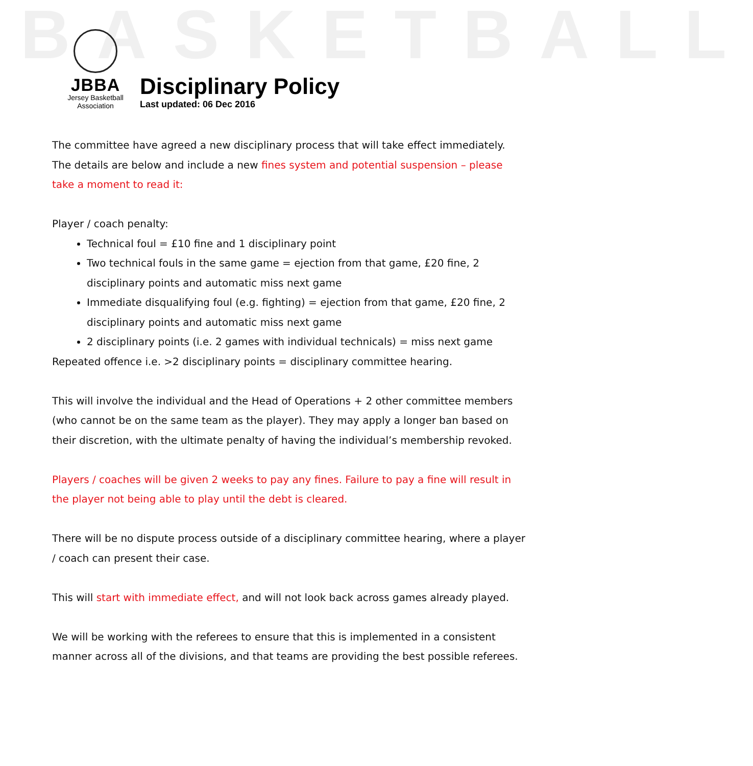BASKETBALL
JBBA
Jersey Basketball
Association
Disciplinary Policy
Last updated: 06 Dec 2016
The committee have agreed a new disciplinary process that will take effect immediately. The details are below and include a new fines system and potential suspension – please take a moment to read it:
Player / coach penalty:
Technical foul = £10 fine and 1 disciplinary point
Two technical fouls in the same game = ejection from that game, £20 fine, 2 disciplinary points and automatic miss next game
Immediate disqualifying foul (e.g. fighting) = ejection from that game, £20 fine, 2 disciplinary points and automatic miss next game
2 disciplinary points (i.e. 2 games with individual technicals) = miss next game
Repeated offence i.e. >2 disciplinary points = disciplinary committee hearing.
This will involve the individual and the Head of Operations + 2 other committee members (who cannot be on the same team as the player). They may apply a longer ban based on their discretion, with the ultimate penalty of having the individual’s membership revoked.
Players / coaches will be given 2 weeks to pay any fines. Failure to pay a fine will result in the player not being able to play until the debt is cleared.
There will be no dispute process outside of a disciplinary committee hearing, where a player / coach can present their case.
This will start with immediate effect, and will not look back across games already played.
We will be working with the referees to ensure that this is implemented in a consistent manner across all of the divisions, and that teams are providing the best possible referees.